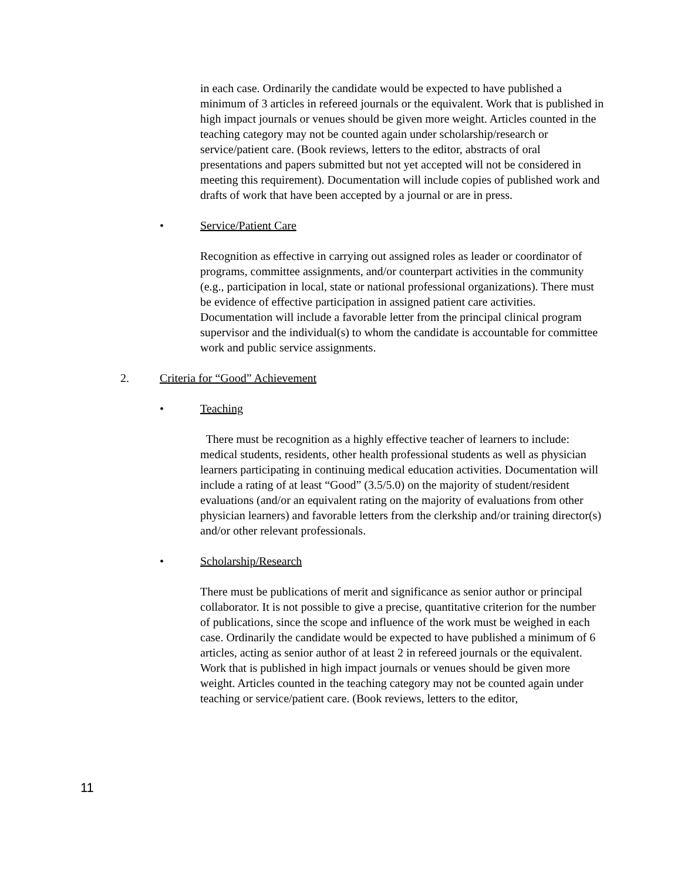in each case. Ordinarily the candidate would be expected to have published a minimum of 3 articles in refereed journals or the equivalent. Work that is published in high impact journals or venues should be given more weight. Articles counted in the teaching category may not be counted again under scholarship/research or service/patient care. (Book reviews, letters to the editor, abstracts of oral presentations and papers submitted but not yet accepted will not be considered in meeting this requirement). Documentation will include copies of published work and drafts of work that have been accepted by a journal or are in press.
• Service/Patient Care
Recognition as effective in carrying out assigned roles as leader or coordinator of programs, committee assignments, and/or counterpart activities in the community (e.g., participation in local, state or national professional organizations). There must be evidence of effective participation in assigned patient care activities. Documentation will include a favorable letter from the principal clinical program supervisor and the individual(s) to whom the candidate is accountable for committee work and public service assignments.
2. Criteria for “Good” Achievement
• Teaching
There must be recognition as a highly effective teacher of learners to include: medical students, residents, other health professional students as well as physician learners participating in continuing medical education activities. Documentation will include a rating of at least “Good” (3.5/5.0) on the majority of student/resident evaluations (and/or an equivalent rating on the majority of evaluations from other physician learners) and favorable letters from the clerkship and/or training director(s) and/or other relevant professionals.
• Scholarship/Research
There must be publications of merit and significance as senior author or principal collaborator. It is not possible to give a precise, quantitative criterion for the number of publications, since the scope and influence of the work must be weighed in each case. Ordinarily the candidate would be expected to have published a minimum of 6 articles, acting as senior author of at least 2 in refereed journals or the equivalent. Work that is published in high impact journals or venues should be given more weight. Articles counted in the teaching category may not be counted again under teaching or service/patient care. (Book reviews, letters to the editor,
11